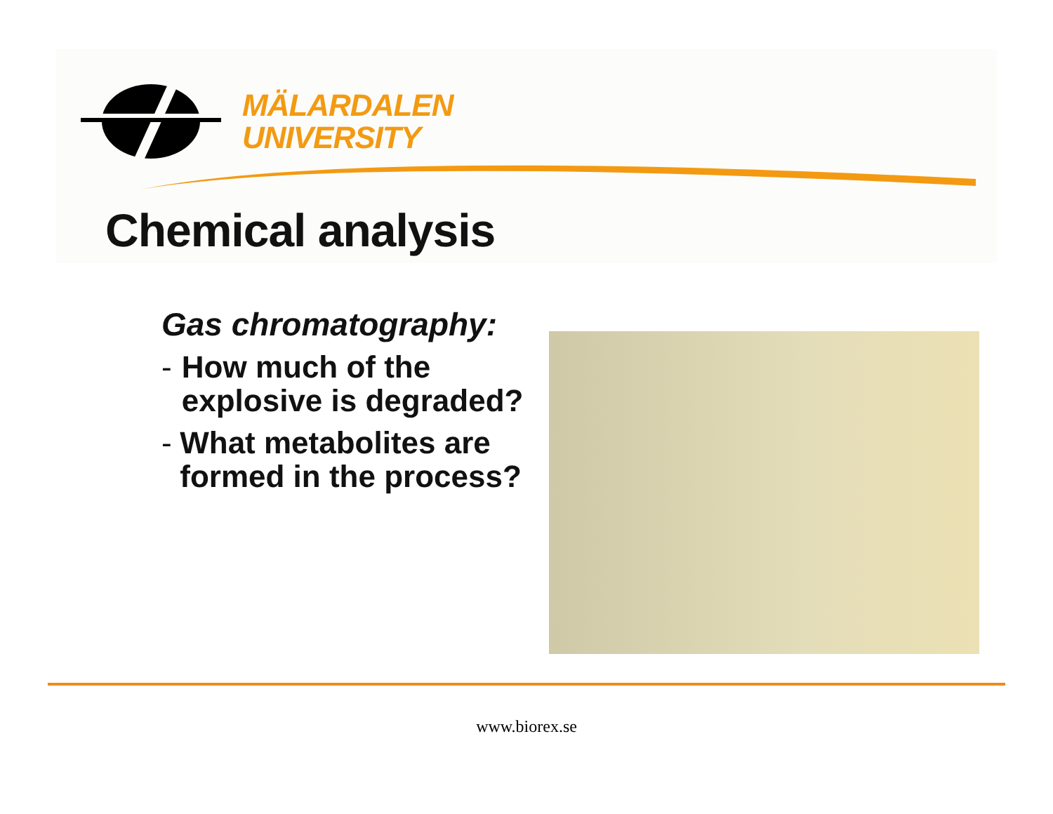MÄLARDALEN
UNIVERSITY
Chemical analysis
Gas chromatography:
- How much of the explosive is degraded?
- What metabolites are formed in the process?
www.biorex.se